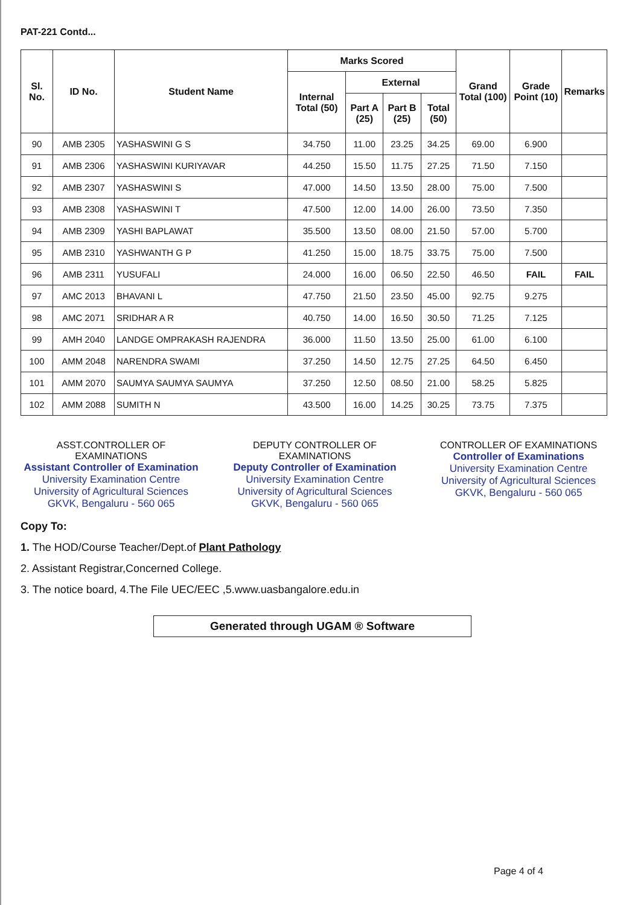PAT-221 Contd...
| Sl. No. | ID No. | Student Name | Marks Scored | | | | Grand Total (100) | Grade Point (10) | Remarks |
| --- | --- | --- | --- | --- | --- | --- | --- | --- | --- |
| | | | Internal Total (50) | External | | | | | |
| | | | | Part A (25) | Part B (25) | Total (50) | | | |
| 90 | AMB 2305 | YASHASWINI G S | 34.750 | 11.00 | 23.25 | 34.25 | 69.00 | 6.900 | |
| 91 | AMB 2306 | YASHASWINI KURIYAVAR | 44.250 | 15.50 | 11.75 | 27.25 | 71.50 | 7.150 | |
| 92 | AMB 2307 | YASHASWINI S | 47.000 | 14.50 | 13.50 | 28.00 | 75.00 | 7.500 | |
| 93 | AMB 2308 | YASHASWINI T | 47.500 | 12.00 | 14.00 | 26.00 | 73.50 | 7.350 | |
| 94 | AMB 2309 | YASHI BAPLAWAT | 35.500 | 13.50 | 08.00 | 21.50 | 57.00 | 5.700 | |
| 95 | AMB 2310 | YASHWANTH G P | 41.250 | 15.00 | 18.75 | 33.75 | 75.00 | 7.500 | |
| 96 | AMB 2311 | YUSUFALI | 24.000 | 16.00 | 06.50 | 22.50 | 46.50 | FAIL | FAIL |
| 97 | AMC 2013 | BHAVANI L | 47.750 | 21.50 | 23.50 | 45.00 | 92.75 | 9.275 | |
| 98 | AMC 2071 | SRIDHAR A R | 40.750 | 14.00 | 16.50 | 30.50 | 71.25 | 7.125 | |
| 99 | AMH 2040 | LANDGE OMPRAKASH RAJENDRA | 36.000 | 11.50 | 13.50 | 25.00 | 61.00 | 6.100 | |
| 100 | AMM 2048 | NARENDRA SWAMI | 37.250 | 14.50 | 12.75 | 27.25 | 64.50 | 6.450 | |
| 101 | AMM 2070 | SAUMYA SAUMYA SAUMYA | 37.250 | 12.50 | 08.50 | 21.00 | 58.25 | 5.825 | |
| 102 | AMM 2088 | SUMITH N | 43.500 | 16.00 | 14.25 | 30.25 | 73.75 | 7.375 | |
ASST.CONTROLLER OF EXAMINATIONS
Assistant Controller of Examination
University Examination Centre
University of Agricultural Sciences
GKVK, Bengaluru - 560 065
DEPUTY CONTROLLER OF EXAMINATIONS
Deputy Controller of Examination
University Examination Centre
University of Agricultural Sciences
GKVK, Bengaluru - 560 065
CONTROLLER OF EXAMINATIONS
Controller of Examinations
University Examination Centre
University of Agricultural Sciences
GKVK, Bengaluru - 560 065
Copy To:
1. The HOD/Course Teacher/Dept.of Plant Pathology
2. Assistant Registrar,Concerned College.
3. The notice board, 4.The File UEC/EEC ,5.www.uasbangalore.edu.in
Generated through UGAM ® Software
Page 4 of 4